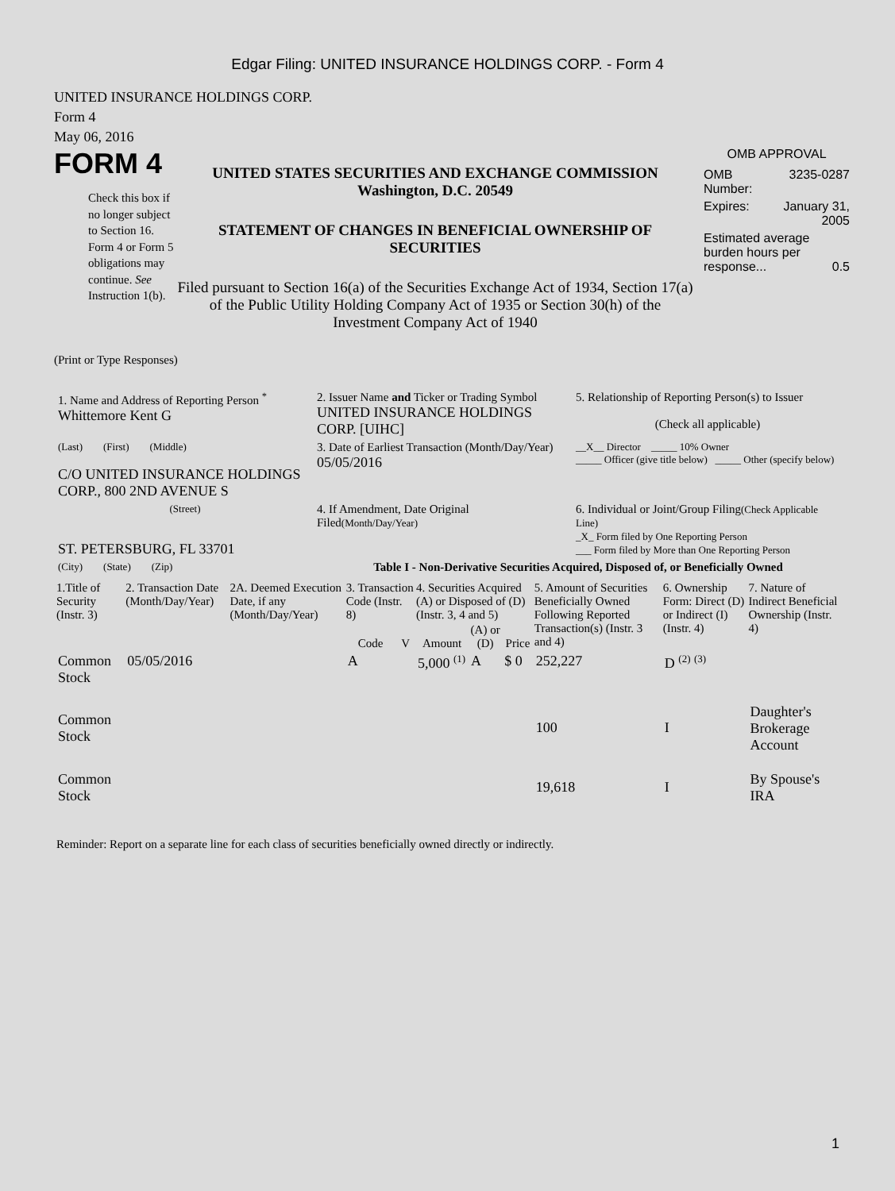Edgar Filing: UNITED INSURANCE HOLDINGS CORP. - Form 4
UNITED INSURANCE HOLDINGS CORP.
Form 4
May 06, 2016
FORM 4
Check this box if no longer subject to Section 16. Form 4 or Form 5 obligations may continue. See Instruction 1(b).
UNITED STATES SECURITIES AND EXCHANGE COMMISSION
Washington, D.C. 20549
STATEMENT OF CHANGES IN BENEFICIAL OWNERSHIP OF SECURITIES
Filed pursuant to Section 16(a) of the Securities Exchange Act of 1934, Section 17(a) of the Public Utility Holding Company Act of 1935 or Section 30(h) of the Investment Company Act of 1940
OMB APPROVAL
| OMB Number: | 3235-0287 |
| Expires: | January 31, 2005 |
| Estimated average burden hours per response... 0.5 | |
(Print or Type Responses)
| 1. Name and Address of Reporting Person <sup>*</sup> Whittemore Kent G | 2. Issuer Name and Ticker or Trading Symbol UNITED INSURANCE HOLDINGS CORP. [UIHC] | 5. Relationship of Reporting Person(s) to Issuer (Check all applicable) |
| (Last) (First) (Middle) C/O UNITED INSURANCE HOLDINGS CORP., 800 2ND AVENUE S | 3. Date of Earliest Transaction (Month/Day/Year) 05/05/2016 | __X__ Director _____ 10% Owner _____ Officer (give title below) _____ Other (specify below) |
| (Street) ST. PETERSBURG, FL 33701 | 4. If Amendment, Date Original Filed (Month/Day/Year) | 6. Individual or Joint/Group Filing (Check Applicable Line) _X_ Form filed by One Reporting Person ___ Form filed by More than One Reporting Person |
| (City) (State) (Zip) | Table I - Non-Derivative Securities Acquired, Disposed of, or Beneficially Owned | |
| 1.Title of Security (Instr. 3) | 2. Transaction Date (Month/Day/Year) | 2A. Deemed Execution Date, if any (Month/Day/Year) | 3. Transaction Code (Instr. 8) | | 4. Securities Acquired (A) or Disposed of (D) (Instr. 3, 4 and 5) | | | 5. Amount of Securities Beneficially Owned Following Reported Transaction(s) (Instr. 3 and 4) | 6. Ownership Form: Direct (D) or Indirect (I) (Instr. 4) | 7. Nature of Indirect Beneficial Ownership (Instr. 4) |
| --- | --- | --- | --- | --- | --- | --- | --- | --- | --- | --- |
| | | | Code | V | Amount | (A) or (D) | Price | | | |
| Common Stock | 05/05/2016 | | A | | 5,000 <sup>(1)</sup> | A | $ 0 | 252,227 | D <sup>(2)</sup> <sup>(3)</sup> | |
| Common Stock | | | | | | | | 100 | I | Daughter's Brokerage Account |
| Common Stock | | | | | | | | 19,618 | I | By Spouse's IRA |
Reminder: Report on a separate line for each class of securities beneficially owned directly or indirectly.
1